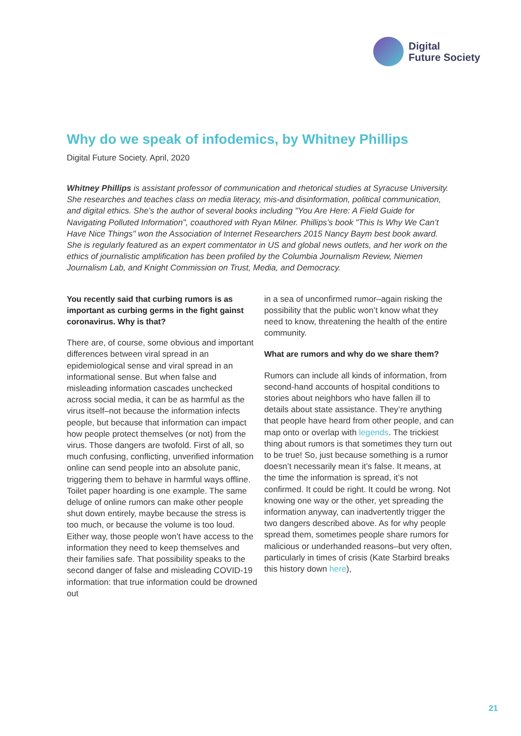Digital
Future Society
Why do we speak of infodemics, by Whitney Phillips
Digital Future Society. April, 2020
Whitney Phillips is assistant professor of communication and rhetorical studies at Syracuse University. She researches and teaches class on media literacy, mis-and disinformation, political communication, and digital ethics. She’s the author of several books including "You Are Here: A Field Guide for Navigating Polluted Information", coauthored with Ryan Milner. Phillips’s book "This Is Why We Can’t Have Nice Things" won the Association of Internet Researchers 2015 Nancy Baym best book award. She is regularly featured as an expert commentator in US and global news outlets, and her work on the ethics of journalistic amplification has been profiled by the Columbia Journalism Review, Niemen Journalism Lab, and Knight Commission on Trust, Media, and Democracy.
You recently said that curbing rumors is as important as curbing germs in the fight gainst coronavirus. Why is that?
There are, of course, some obvious and important differences between viral spread in an epidemiological sense and viral spread in an informational sense. But when false and misleading information cascades unchecked across social media, it can be as harmful as the virus itself–not because the information infects people, but because that information can impact how people protect themselves (or not) from the virus. Those dangers are twofold. First of all, so much confusing, conflicting, unverified information online can send people into an absolute panic, triggering them to behave in harmful ways offline. Toilet paper hoarding is one example. The same deluge of online rumors can make other people shut down entirely, maybe because the stress is too much, or because the volume is too loud. Either way, those people won’t have access to the information they need to keep themselves and their families safe. That possibility speaks to the second danger of false and misleading COVID-19 information: that true information could be drowned out
in a sea of unconfirmed rumor–again risking the possibility that the public won’t know what they need to know, threatening the health of the entire community.
What are rumors and why do we share them?
Rumors can include all kinds of information, from second-hand accounts of hospital conditions to stories about neighbors who have fallen ill to details about state assistance. They’re anything that people have heard from other people, and can map onto or overlap with legends. The trickiest thing about rumors is that sometimes they turn out to be true! So, just because something is a rumor doesn’t necessarily mean it’s false. It means, at the time the information is spread, it’s not confirmed. It could be right. It could be wrong. Not knowing one way or the other, yet spreading the information anyway, can inadvertently trigger the two dangers described above. As for why people spread them, sometimes people share rumors for malicious or underhanded reasons–but very often, particularly in times of crisis (Kate Starbird breaks this history down here),
21